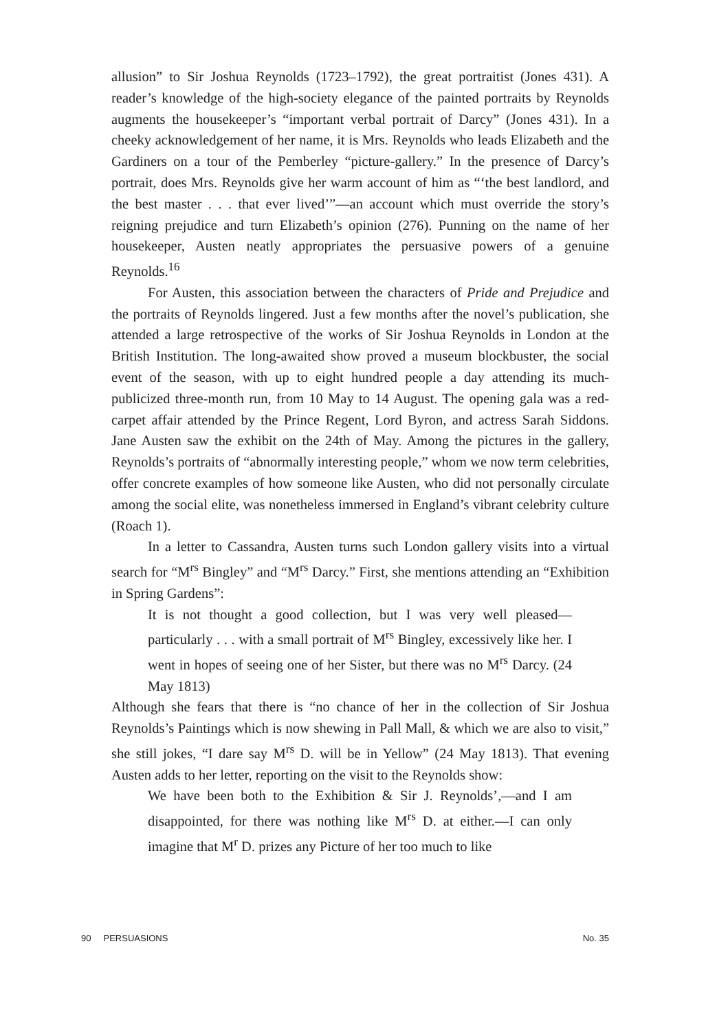allusion” to Sir Joshua Reynolds (1723–1792), the great portraitist (Jones 431). A reader’s knowledge of the high-society elegance of the painted portraits by Reynolds augments the housekeeper’s “important verbal portrait of Darcy” (Jones 431). In a cheeky acknowledgement of her name, it is Mrs. Reynolds who leads Elizabeth and the Gardiners on a tour of the Pemberley “picture-gallery.” In the presence of Darcy’s portrait, does Mrs. Reynolds give her warm account of him as “‘the best landlord, and the best master . . . that ever lived’”—an account which must override the story’s reigning prejudice and turn Elizabeth’s opinion (276). Punning on the name of her housekeeper, Austen neatly appropriates the persuasive powers of a genuine Reynolds.<sup>16</sup>
For Austen, this association between the characters of Pride and Prejudice and the portraits of Reynolds lingered. Just a few months after the novel’s publication, she attended a large retrospective of the works of Sir Joshua Reynolds in London at the British Institution. The long-awaited show proved a museum blockbuster, the social event of the season, with up to eight hundred people a day attending its much-publicized three-month run, from 10 May to 14 August. The opening gala was a red-carpet affair attended by the Prince Regent, Lord Byron, and actress Sarah Siddons. Jane Austen saw the exhibit on the 24th of May. Among the pictures in the gallery, Reynolds’s portraits of “abnormally interesting people,” whom we now term celebrities, offer concrete examples of how someone like Austen, who did not personally circulate among the social elite, was nonetheless immersed in England’s vibrant celebrity culture (Roach 1).
In a letter to Cassandra, Austen turns such London gallery visits into a virtual search for “M<sup>rs</sup> Bingley” and “M<sup>rs</sup> Darcy.” First, she mentions attending an “Exhibition in Spring Gardens”:
It is not thought a good collection, but I was very well pleased—particularly . . . with a small portrait of M<sup>rs</sup> Bingley, excessively like her. I went in hopes of seeing one of her Sister, but there was no M<sup>rs</sup> Darcy. (24 May 1813)
Although she fears that there is “no chance of her in the collection of Sir Joshua Reynolds’s Paintings which is now shewing in Pall Mall, & which we are also to visit,” she still jokes, “I dare say M<sup>rs</sup> D. will be in Yellow” (24 May 1813). That evening Austen adds to her letter, reporting on the visit to the Reynolds show:
We have been both to the Exhibition & Sir J. Reynolds’,—and I am disappointed, for there was nothing like M<sup>rs</sup> D. at either.—I can only imagine that M<sup>r</sup> D. prizes any Picture of her too much to like
90 PERSUASIONS No. 35